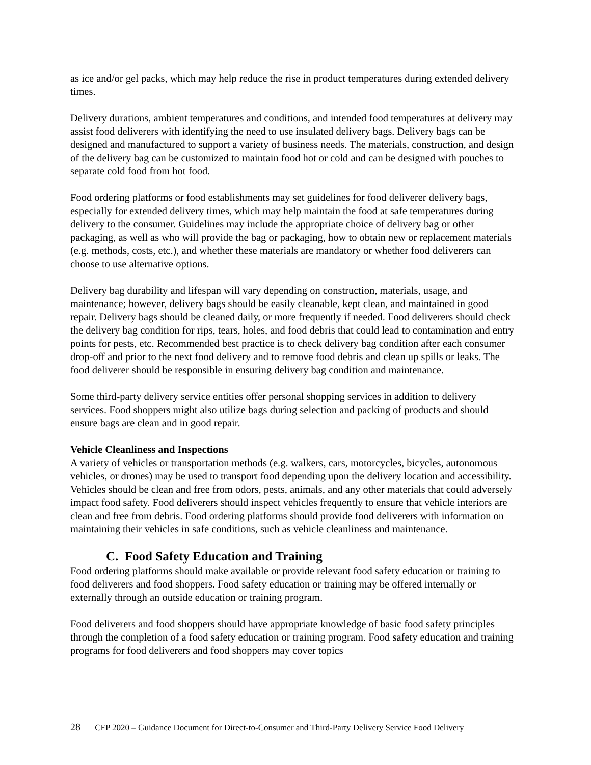as ice and/or gel packs, which may help reduce the rise in product temperatures during extended delivery times.
Delivery durations, ambient temperatures and conditions, and intended food temperatures at delivery may assist food deliverers with identifying the need to use insulated delivery bags. Delivery bags can be designed and manufactured to support a variety of business needs. The materials, construction, and design of the delivery bag can be customized to maintain food hot or cold and can be designed with pouches to separate cold food from hot food.
Food ordering platforms or food establishments may set guidelines for food deliverer delivery bags, especially for extended delivery times, which may help maintain the food at safe temperatures during delivery to the consumer. Guidelines may include the appropriate choice of delivery bag or other packaging, as well as who will provide the bag or packaging, how to obtain new or replacement materials (e.g. methods, costs, etc.), and whether these materials are mandatory or whether food deliverers can choose to use alternative options.
Delivery bag durability and lifespan will vary depending on construction, materials, usage, and maintenance; however, delivery bags should be easily cleanable, kept clean, and maintained in good repair. Delivery bags should be cleaned daily, or more frequently if needed. Food deliverers should check the delivery bag condition for rips, tears, holes, and food debris that could lead to contamination and entry points for pests, etc. Recommended best practice is to check delivery bag condition after each consumer drop-off and prior to the next food delivery and to remove food debris and clean up spills or leaks. The food deliverer should be responsible in ensuring delivery bag condition and maintenance.
Some third-party delivery service entities offer personal shopping services in addition to delivery services. Food shoppers might also utilize bags during selection and packing of products and should ensure bags are clean and in good repair.
Vehicle Cleanliness and Inspections
A variety of vehicles or transportation methods (e.g. walkers, cars, motorcycles, bicycles, autonomous vehicles, or drones) may be used to transport food depending upon the delivery location and accessibility. Vehicles should be clean and free from odors, pests, animals, and any other materials that could adversely impact food safety. Food deliverers should inspect vehicles frequently to ensure that vehicle interiors are clean and free from debris. Food ordering platforms should provide food deliverers with information on maintaining their vehicles in safe conditions, such as vehicle cleanliness and maintenance.
C. Food Safety Education and Training
Food ordering platforms should make available or provide relevant food safety education or training to food deliverers and food shoppers. Food safety education or training may be offered internally or externally through an outside education or training program.
Food deliverers and food shoppers should have appropriate knowledge of basic food safety principles through the completion of a food safety education or training program. Food safety education and training programs for food deliverers and food shoppers may cover topics
28 CFP 2020 – Guidance Document for Direct-to-Consumer and Third-Party Delivery Service Food Delivery